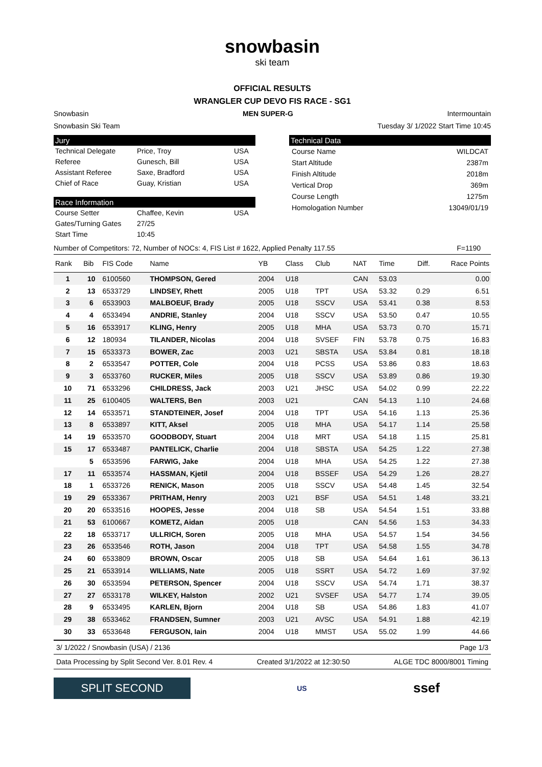snowbasin
ski team
OFFICIAL RESULTS
WRANGLER CUP DEVO FIS RACE - SG1
Snowbasin MEN SUPER-G Intermountain
Snowbasin Ski Team Tuesday 3/ 1/2022 Start Time 10:45
Jury
Technical Delegate Price, Troy USA
Referee Gunesch, Bill USA
Assistant Referee Saxe, Bradford USA
Chief of Race Guay, Kristian USA
Race Information
Course Setter Chaffee, Kevin USA
Gates/Turning Gates 27/25
Start Time 10:45
Technical Data
Course Name WILDCAT
Start Altitude 2387m
Finish Altitude 2018m
Vertical Drop 369m
Course Length 1275m
Homologation Number 13049/01/19
Number of Competitors: 72, Number of NOCs: 4, FIS List # 1622, Applied Penalty 117.55 F=1190
| Rank | Bib | FIS Code | Name | YB | Class | Club | NAT | Time | Diff. | Race Points |
| --- | --- | --- | --- | --- | --- | --- | --- | --- | --- | --- |
| 1 | 10 | 6100560 | THOMPSON, Gered | 2004 | U18 | | CAN | 53.03 | | 0.00 |
| 2 | 13 | 6533729 | LINDSEY, Rhett | 2005 | U18 | TPT | USA | 53.32 | 0.29 | 6.51 |
| 3 | 6 | 6533903 | MALBOEUF, Brady | 2005 | U18 | SSCV | USA | 53.41 | 0.38 | 8.53 |
| 4 | 4 | 6533494 | ANDRIE, Stanley | 2004 | U18 | SSCV | USA | 53.50 | 0.47 | 10.55 |
| 5 | 16 | 6533917 | KLING, Henry | 2005 | U18 | MHA | USA | 53.73 | 0.70 | 15.71 |
| 6 | 12 | 180934 | TILANDER, Nicolas | 2004 | U18 | SVSEF | FIN | 53.78 | 0.75 | 16.83 |
| 7 | 15 | 6533373 | BOWER, Zac | 2003 | U21 | SBSTA | USA | 53.84 | 0.81 | 18.18 |
| 8 | 2 | 6533547 | POTTER, Cole | 2004 | U18 | PCSS | USA | 53.86 | 0.83 | 18.63 |
| 9 | 3 | 6533760 | RUCKER, Miles | 2005 | U18 | SSCV | USA | 53.89 | 0.86 | 19.30 |
| 10 | 71 | 6533296 | CHILDRESS, Jack | 2003 | U21 | JHSC | USA | 54.02 | 0.99 | 22.22 |
| 11 | 25 | 6100405 | WALTERS, Ben | 2003 | U21 | | CAN | 54.13 | 1.10 | 24.68 |
| 12 | 14 | 6533571 | STANDTEINER, Josef | 2004 | U18 | TPT | USA | 54.16 | 1.13 | 25.36 |
| 13 | 8 | 6533897 | KITT, Aksel | 2005 | U18 | MHA | USA | 54.17 | 1.14 | 25.58 |
| 14 | 19 | 6533570 | GOODBODY, Stuart | 2004 | U18 | MRT | USA | 54.18 | 1.15 | 25.81 |
| 15 | 17 | 6533487 | PANTELICK, Charlie | 2004 | U18 | SBSTA | USA | 54.25 | 1.22 | 27.38 |
| | 5 | 6533596 | FARWIG, Jake | 2004 | U18 | MHA | USA | 54.25 | 1.22 | 27.38 |
| 17 | 11 | 6533574 | HASSMAN, Kjetil | 2004 | U18 | BSSEF | USA | 54.29 | 1.26 | 28.27 |
| 18 | 1 | 6533726 | RENICK, Mason | 2005 | U18 | SSCV | USA | 54.48 | 1.45 | 32.54 |
| 19 | 29 | 6533367 | PRITHAM, Henry | 2003 | U21 | BSF | USA | 54.51 | 1.48 | 33.21 |
| 20 | 20 | 6533516 | HOOPES, Jesse | 2004 | U18 | SB | USA | 54.54 | 1.51 | 33.88 |
| 21 | 53 | 6100667 | KOMETZ, Aidan | 2005 | U18 | | CAN | 54.56 | 1.53 | 34.33 |
| 22 | 18 | 6533717 | ULLRICH, Soren | 2005 | U18 | MHA | USA | 54.57 | 1.54 | 34.56 |
| 23 | 26 | 6533546 | ROTH, Jason | 2004 | U18 | TPT | USA | 54.58 | 1.55 | 34.78 |
| 24 | 60 | 6533809 | BROWN, Oscar | 2005 | U18 | SB | USA | 54.64 | 1.61 | 36.13 |
| 25 | 21 | 6533914 | WILLIAMS, Nate | 2005 | U18 | SSRT | USA | 54.72 | 1.69 | 37.92 |
| 26 | 30 | 6533594 | PETERSON, Spencer | 2004 | U18 | SSCV | USA | 54.74 | 1.71 | 38.37 |
| 27 | 27 | 6533178 | WILKEY, Halston | 2002 | U21 | SVSEF | USA | 54.77 | 1.74 | 39.05 |
| 28 | 9 | 6533495 | KARLEN, Bjorn | 2004 | U18 | SB | USA | 54.86 | 1.83 | 41.07 |
| 29 | 38 | 6533462 | FRANDSEN, Sumner | 2003 | U21 | AVSC | USA | 54.91 | 1.88 | 42.19 |
| 30 | 33 | 6533648 | FERGUSON, Iain | 2004 | U18 | MMST | USA | 55.02 | 1.99 | 44.66 |
3/ 1/2022 / Snowbasin (USA) / 2136 Page 1/3
Data Processing by Split Second Ver. 8.01 Rev. 4 Created 3/1/2022 at 12:30:50 ALGE TDC 8000/8001 Timing
SPLIT SECOND
US
ssef